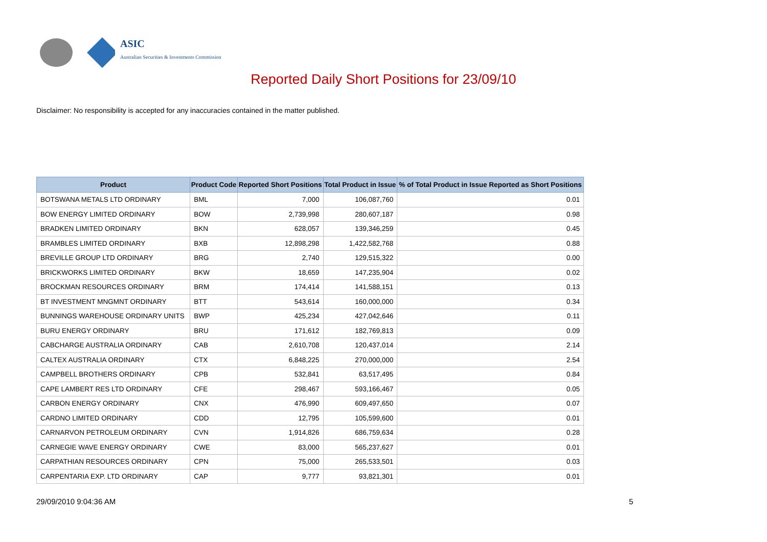ASIC
Australian Securities & Investments Commission
Reported Daily Short Positions for 23/09/10
Disclaimer: No responsibility is accepted for any inaccuracies contained in the matter published.
| Product | Product Code | Reported Short Positions | Total Product in Issue | % of Total Product in Issue Reported as Short Positions |
| --- | --- | --- | --- | --- |
| BOTSWANA METALS LTD ORDINARY | BML | 7,000 | 106,087,760 | 0.01 |
| BOW ENERGY LIMITED ORDINARY | BOW | 2,739,998 | 280,607,187 | 0.98 |
| BRADKEN LIMITED ORDINARY | BKN | 628,057 | 139,346,259 | 0.45 |
| BRAMBLES LIMITED ORDINARY | BXB | 12,898,298 | 1,422,582,768 | 0.88 |
| BREVILLE GROUP LTD ORDINARY | BRG | 2,740 | 129,515,322 | 0.00 |
| BRICKWORKS LIMITED ORDINARY | BKW | 18,659 | 147,235,904 | 0.02 |
| BROCKMAN RESOURCES ORDINARY | BRM | 174,414 | 141,588,151 | 0.13 |
| BT INVESTMENT MNGMNT ORDINARY | BTT | 543,614 | 160,000,000 | 0.34 |
| BUNNINGS WAREHOUSE ORDINARY UNITS | BWP | 425,234 | 427,042,646 | 0.11 |
| BURU ENERGY ORDINARY | BRU | 171,612 | 182,769,813 | 0.09 |
| CABCHARGE AUSTRALIA ORDINARY | CAB | 2,610,708 | 120,437,014 | 2.14 |
| CALTEX AUSTRALIA ORDINARY | CTX | 6,848,225 | 270,000,000 | 2.54 |
| CAMPBELL BROTHERS ORDINARY | CPB | 532,841 | 63,517,495 | 0.84 |
| CAPE LAMBERT RES LTD ORDINARY | CFE | 298,467 | 593,166,467 | 0.05 |
| CARBON ENERGY ORDINARY | CNX | 476,990 | 609,497,650 | 0.07 |
| CARDNO LIMITED ORDINARY | CDD | 12,795 | 105,599,600 | 0.01 |
| CARNARVON PETROLEUM ORDINARY | CVN | 1,914,826 | 686,759,634 | 0.28 |
| CARNEGIE WAVE ENERGY ORDINARY | CWE | 83,000 | 565,237,627 | 0.01 |
| CARPATHIAN RESOURCES ORDINARY | CPN | 75,000 | 265,533,501 | 0.03 |
| CARPENTARIA EXP. LTD ORDINARY | CAP | 9,777 | 93,821,301 | 0.01 |
29/09/2010 9:04:36 AM 5